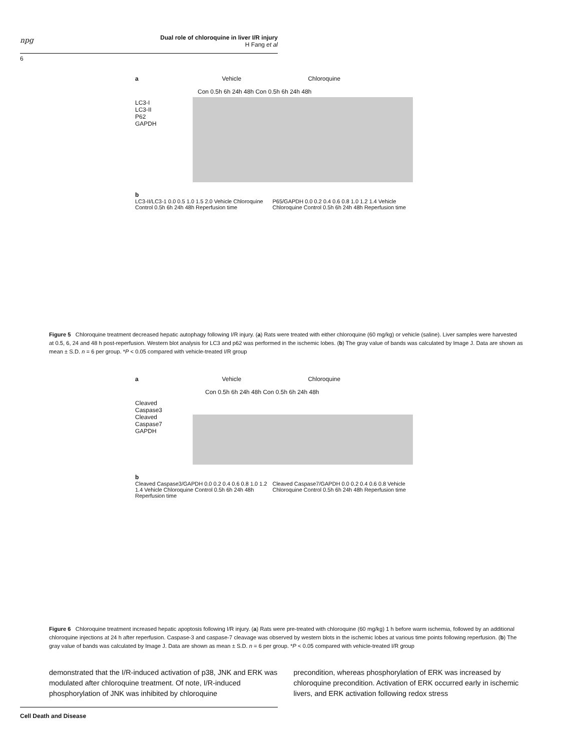npg
Dual role of chloroquine in liver I/R injury
H Fang et al
6
a Vehicle Chloroquine
Con 0.5h 6h 24h 48h Con 0.5h 6h 24h 48h
LC3-I
LC3-II
P62
GAPDH
b
LC3-II/LC3-1 0.0 0.5 1.0 1.5 2.0 Vehicle Chloroquine Control 0.5h 6h 24h 48h Reperfusion time
P65/GAPDH 0.0 0.2 0.4 0.6 0.8 1.0 1.2 1.4 Vehicle Chloroquine Control 0.5h 6h 24h 48h Reperfusion time
Figure 5 Chloroquine treatment decreased hepatic autophagy following I/R injury. (a) Rats were treated with either chloroquine (60 mg/kg) or vehicle (saline). Liver samples were harvested at 0.5, 6, 24 and 48 h post-reperfusion. Western blot analysis for LC3 and p62 was performed in the ischemic lobes. (b) The gray value of bands was calculated by Image J. Data are shown as mean ± S.D. n = 6 per group. *P < 0.05 compared with vehicle-treated I/R group
a Vehicle Chloroquine
Con 0.5h 6h 24h 48h Con 0.5h 6h 24h 48h
Cleaved
Caspase3
Cleaved
Caspase7
GAPDH
b
Cleaved Caspase3/GAPDH 0.0 0.2 0.4 0.6 0.8 1.0 1.2 1.4 Vehicle Chloroquine Control 0.5h 6h 24h 48h Reperfusion time
Cleaved Caspase7/GAPDH 0.0 0.2 0.4 0.6 0.8 Vehicle Chloroquine Control 0.5h 6h 24h 48h Reperfusion time
Figure 6 Chloroquine treatment increased hepatic apoptosis following I/R injury. (a) Rats were pre-treated with chloroquine (60 mg/kg) 1 h before warm ischemia, followed by an additional chloroquine injections at 24 h after reperfusion. Caspase-3 and caspase-7 cleavage was observed by western blots in the ischemic lobes at various time points following reperfusion. (b) The gray value of bands was calculated by Image J. Data are shown as mean ± S.D. n = 6 per group. *P < 0.05 compared with vehicle-treated I/R group
demonstrated that the I/R-induced activation of p38, JNK and ERK was modulated after chloroquine treatment. Of note, I/R-induced phosphorylation of JNK was inhibited by chloroquine
precondition, whereas phosphorylation of ERK was increased by chloroquine precondition. Activation of ERK occurred early in ischemic livers, and ERK activation following redox stress
Cell Death and Disease